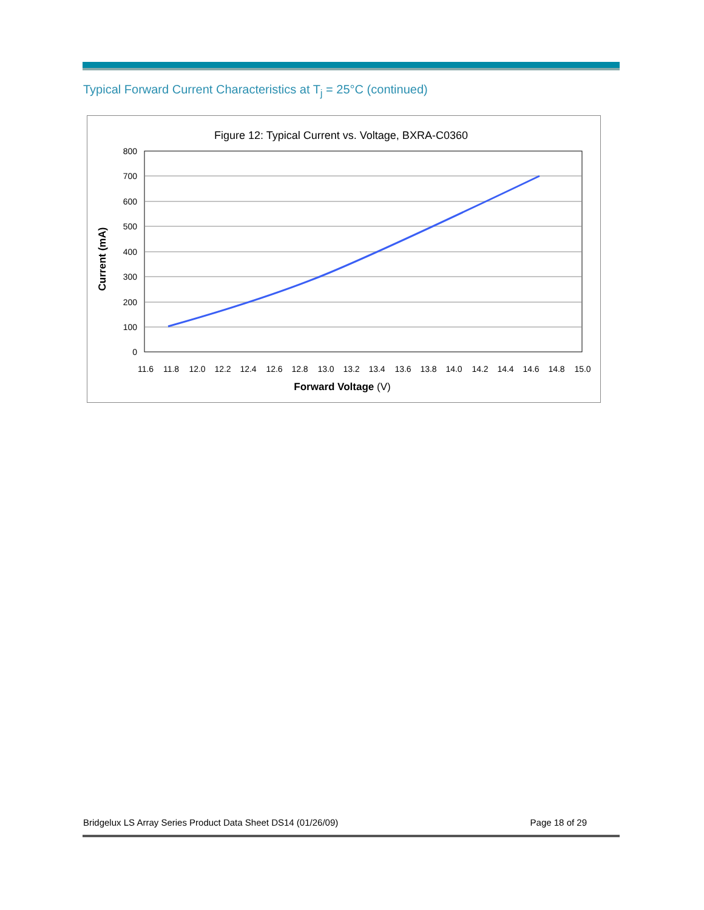Typical Forward Current Characteristics at T<sub>j</sub> = 25°C (continued)
Figure 12: Typical Current vs. Voltage, BXRA-C0360
800
700
600
500
400
300
200
100
0
11.6
11.8
12.0
12.2
12.4
12.6
12.8
13.0
13.2
13.4
13.6
13.8
14.0
14.2
14.4
14.6
14.8
15.0
Forward Voltage (V)
Current (mA)
Bridgelux LS Array Series Product Data Sheet DS14 (01/26/09) Page 18 of 29